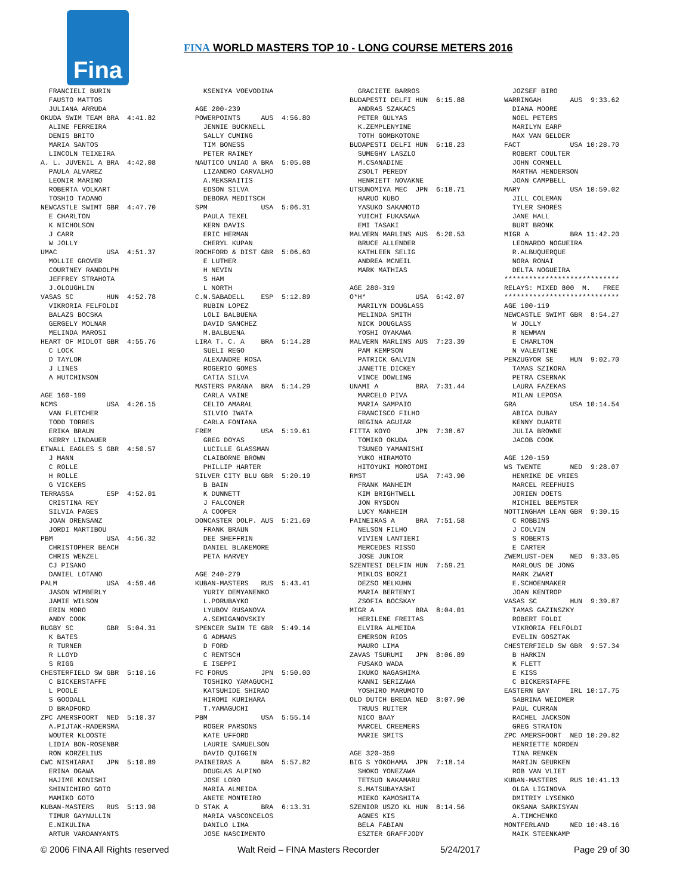Fina
FINA WORLD MASTERS TOP 10 - LONG COURSE METERS 2016
  FRANCIELI BURIN
  FAUSTO MATTOS
  JULIANA ARRUDA
OKUDA SWIM TEAM BRA  4:41.82
  ALINE FERREIRA
  DENIS BRITO
  MARIA SANTOS
  LINCOLN TEIXEIRA
A. L. JUVENIL A BRA  4:42.08
  PAULA ALVAREZ
  LEONIR MARINO
  ROBERTA VOLKART
  TOSHIO TADANO
NEWCASTLE SWIMT GBR  4:47.70
  E CHARLTON
  K NICHOLSON
  J CARR
  W JOLLY
UMAC            USA  4:51.37
  MOLLIE GROVER
  COURTNEY RANDOLPH
  JEFFREY STRAHOTA
  J.OLOUGHLIN
VASAS SC        HUN  4:52.78
  VIKRORIA FELFOLDI
  BALAZS BOCSKA
  GERGELY MOLNAR
  MELINDA MAROSI
HEART OF MIDLOT GBR  4:55.76
  C LOCK
  D TAYLOR
  J LINES
  A HUTCHINSON

AGE 160-199
NCMS            USA  4:26.15
  VAN FLETCHER
  TODD TORRES
  ERIKA BRAUN
  KERRY LINDAUER
ETWALL EAGLES S GBR  4:50.57
  J MANN
  C ROLLE
  H ROLLE
  G VICKERS
TERRASSA        ESP  4:52.01
  CRISTINA REY
  SILVIA PAGES
  JOAN ORENSANZ
  JORDI MARTIBOU
PBM             USA  4:56.32
  CHRISTOPHER BEACH
  CHRIS WENZEL
  CJ PISANO
  DANIEL LOTANO
PALM            USA  4:59.46
  JASON WIMBERLY
  JAMIE WILSON
  ERIN MORO
  ANDY COOK
RUGBY SC        GBR  5:04.31
  K BATES
  R TURNER
  R LLOYD
  S RIGG
CHESTERFIELD SW GBR  5:10.16
  C BICKERSTAFFE
  L POOLE
  S GOODALL
  D BRADFORD
ZPC AMERSFOORT  NED  5:10.37
  A.PIJTAK-RADERSMA
  WOUTER KLOOSTE
  LIDIA BON-ROSENBR
  RON KORZELIUS
CWC NISHIARAI   JPN  5:10.89
  ERINA OGAWA
  HAJIME KONISHI
  SHINICHIRO GOTO
  MAMIKO GOTO
KUBAN-MASTERS   RUS  5:13.98
  TIMUR GAYNULLIN
  E.NIKULINA
  ARTUR VARDANYANTS
  KSENIYA VOEVODINA

AGE 200-239
POWERPOINTS     AUS  4:56.80
  JENNIE BUCKNELL
  SALLY CUMING
  TIM BONESS
  PETER RAINEY
NAUTICO UNIAO A BRA  5:05.08
  LIZANDRO CARVALHO
  A.MEKSRAITIS
  EDSON SILVA
  DEBORA MEDITSCH
SPM             USA  5:06.31
  PAULA TEXEL
  KERN DAVIS
  ERIC HERMAN
  CHERYL KUPAN
ROCHFORD & DIST GBR  5:06.60
  E LUTHER
  H NEVIN
  S HAM
  L NORTH
C.N.SABADELL    ESP  5:12.89
  RUBIN LOPEZ
  LOLI BALBUENA
  DAVID SANCHEZ
  M.BALBUENA
LIRA T. C. A    BRA  5:14.28
  SUELI REGO
  ALEXANDRE ROSA
  ROGERIO GOMES
  CATIA SILVA
MASTERS PARANA  BRA  5:14.29
  CARLA VAINE
  CELIO AMARAL
  SILVIO IWATA
  CARLA FONTANA
FREM            USA  5:19.61
  GREG DOYAS
  LUCILLE GLASSMAN
  CLAIBORNE BROWN
  PHILLIP HARTER
SILVER CITY BLU GBR  5:20.19
  B BAIN
  K DUNNETT
  J FALCONER
  A COOPER
DONCASTER DOLP. AUS  5:21.69
  FRANK BRAUN
  DEE SHEFFRIN
  DANIEL BLAKEMORE
  PETA HARVEY

AGE 240-279
KUBAN-MASTERS   RUS  5:43.41
  YURIY DEMYANENKO
  L.PORUBAYKO
  LYUBOV RUSANOVA
  A.SEMIGANOVSKIY
SPENCER SWIM TE GBR  5:49.14
  G ADMANS
  D FORD
  C RENTSCH
  E ISEPPI
FC FORUS        JPN  5:50.00
  TOSHIKO YAMAGUCHI
  KATSUHIDE SHIRAO
  HIROMI KURIHARA
  T.YAMAGUCHI
PBM             USA  5:55.14
  ROGER PARSONS
  KATE UFFORD
  LAURIE SAMUELSON
  DAVID QUIGGIN
PAINEIRAS A     BRA  5:57.82
  DOUGLAS ALPINO
  JOSE LORO
  MARIA ALMEIDA
  ANETE MONTEIRO
D STAK A        BRA  6:13.31
  MARIA VASCONCELOS
  DANILO LIMA
  JOSE NASCIMENTO
  GRACIETE BARROS
BUDAPESTI DELFI HUN  6:15.88
  ANDRAS SZAKACS
  PETER GULYAS
  K.ZEMPLENYINE
  TOTH GOMBKOTONE
BUDAPESTI DELFI HUN  6:18.23
  SUMEGHY LASZLO
  M.CSANADINE
  ZSOLT PEREDY
  HENRIETT NOVAKNE
UTSUNOMIYA MEC  JPN  6:18.71
  HARUO KUBO
  YASUKO SAKAMOTO
  YUICHI FUKASAWA
  EMI TASAKI
MALVERN MARLINS AUS  6:20.53
  BRUCE ALLENDER
  KATHLEEN SELIG
  ANDREA MCNEIL
  MARK MATHIAS

AGE 280-319
O*H*            USA  6:42.07
  MARILYN DOUGLASS
  MELINDA SMITH
  NICK DOUGLASS
  YOSHI OYAKAWA
MALVERN MARLINS AUS  7:23.39
  PAM KEMPSON
  PATRICK GALVIN
  JANETTE DICKEY
  VINCE DOWLING
UNAMI A         BRA  7:31.44
  MARCELO PIVA
  MARIA SAMPAIO
  FRANCISCO FILHO
  REGINA AGUIAR
FITTA KOYO      JPN  7:38.67
  TOMIKO OKUDA
  TSUNEO YAMANISHI
  YUKO HIRAMOTO
  HITOYUKI MOROTOMI
RMST            USA  7:43.90
  FRANK MANHEIM
  KIM BRIGHTWELL
  JON RYSDON
  LUCY MANHEIM
PAINEIRAS A     BRA  7:51.58
  NELSON FILHO
  VIVIEN LANTIERI
  MERCEDES RISSO
  JOSE JUNIOR
SZENTESI DELFIN HUN  7:59.21
  MIKLOS BORZI
  DEZSO MELKUHN
  MARIA BERTENYI
  ZSOFIA BOCSKAY
MIGR A          BRA  8:04.01
  HERILENE FREITAS
  ELVIRA ALMEIDA
  EMERSON RIOS
  MAURO LIMA
ZAVAS TSURUMI   JPN  8:06.89
  FUSAKO WADA
  IKUKO NAGASHIMA
  KANNI SERIZAWA
  YOSHIRO MARUMOTO
OLD DUTCH BREDA NED  8:07.90
  TRUUS RUITER
  NICO BAAY
  MARCEL CREEMERS
  MARIE SMITS

AGE 320-359
BIG S YOKOHAMA  JPN  7:18.14
  SHOKO YONEZAWA
  TETSUO NAKAMARU
  S.MATSUBAYASHI
  MIEKO KAMOSHITA
SZENIOR USZO KL HUN  8:14.56
  AGNES KIS
  BELA FABIAN
  ESZTER GRAFFJODY
  JOZSEF BIRO
WARRINGAH       AUS  9:33.62
  DIANA MOORE
  NOEL PETERS
  MARILYN EARP
  MAX VAN GELDER
FACT            USA 10:28.70
  ROBERT COULTER
  JOHN CORNELL
  MARTHA HENDERSON
  JOAN CAMPBELL
MARY            USA 10:59.02
  JILL COLEMAN
  TYLER SHORES
  JANE HALL
  BURT BRONK
MIGR A          BRA 11:42.20
  LEONARDO NOGUEIRA
  R.ALBUQUERQUE
  NORA RONAI
  DELTA NOGUEIRA
****************************
RELAYS: MIXED 800  M.   FREE
****************************
AGE 100-119
NEWCASTLE SWIMT GBR  8:54.27
  W JOLLY
  R NEWMAN
  E CHARLTON
  N VALENTINE
PENZUGYOR SE    HUN  9:02.70
  TAMAS SZIKORA
  PETRA CSERNAK
  LAURA FAZEKAS
  MILAN LEPOSA
GRA             USA 10:14.54
  ABICA DUBAY
  KENNY DUARTE
  JULIA BROWNE
  JACOB COOK

AGE 120-159
WS TWENTE       NED  9:28.07
  HENRIKE DE VRIES
  MARCEL REEFHUIS
  JORIEN DOETS
  MICHIEL BEEMSTER
NOTTINGHAM LEAN GBR  9:30.15
  C ROBBINS
  J COLVIN
  S ROBERTS
  E CARTER
ZWEMLUST-DEN    NED  9:33.05
  MARLOUS DE JONG
  MARK ZWART
  E.SCHOENMAKER
  JOAN KENTROP
VASAS SC        HUN  9:39.87
  TAMAS GAZINSZKY
  ROBERT FOLDI
  VIKRORIA FELFOLDI
  EVELIN GOSZTAK
CHESTERFIELD SW GBR  9:57.34
  B HARKIN
  K FLETT
  E KISS
  C BICKERSTAFFE
EASTERN BAY     IRL 10:17.75
  SABRINA WEIDMER
  PAUL CURRAN
  RACHEL JACKSON
  GREG STRATON
ZPC AMERSFOORT  NED 10:20.82
  HENRIETTE NORDEN
  TINA RENKEN
  MARIJN GEURKEN
  ROB VAN VLIET
KUBAN-MASTERS   RUS 10:41.13
  OLGA LIGINOVA
  DMITRIY LYSENKO
  OKSANA SARKISYAN
  A.TIMCHENKO
MONTFERLAND     NED 10:48.16
  MAIK STEENKAMP
© 2006 FINA All Rights reserved Walt Reid – FINA Masters Recorder 5/24/2017 Page 29 of 30